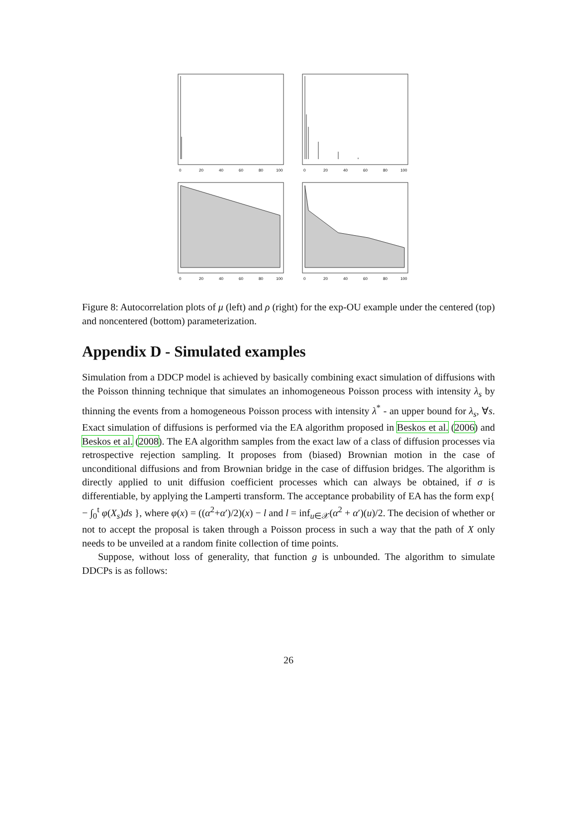0
20
40
60
80
100
0
20
40
60
80
100
0
20
40
60
80
100
0
20
40
60
80
100
Figure 8: Autocorrelation plots of μ (left) and ρ (right) for the exp-OU example under the centered (top) and noncentered (bottom) parameterization.
Appendix D - Simulated examples
Simulation from a DDCP model is achieved by basically combining exact simulation of diffusions with the Poisson thinning technique that simulates an inhomogeneous Poisson process with intensity λ<sub>s</sub> by thinning the events from a homogeneous Poisson process with intensity λ<sup>*</sup> - an upper bound for λ<sub>s</sub>, ∀s. Exact simulation of diffusions is performed via the EA algorithm proposed in Beskos et al. (2006) and Beskos et al. (2008). The EA algorithm samples from the exact law of a class of diffusion processes via retrospective rejection sampling. It proposes from (biased) Brownian motion in the case of unconditional diffusions and from Brownian bridge in the case of diffusion bridges. The algorithm is directly applied to unit diffusion coefficient processes which can always be obtained, if σ is differentiable, by applying the Lamperti transform. The acceptance probability of EA has the form exp{ − ∫<sub>0</sub><sup>t</sup> φ(X<sub>s</sub>)ds }, where φ(x) = ((α<sup>2</sup>+α′)/2)(x) − l and l = inf<sub>u∈𝒳</sub>(α<sup>2</sup> + α′)(u)/2. The decision of whether or not to accept the proposal is taken through a Poisson process in such a way that the path of X only needs to be unveiled at a random finite collection of time points.
Suppose, without loss of generality, that function g is unbounded. The algorithm to simulate DDCPs is as follows:
26